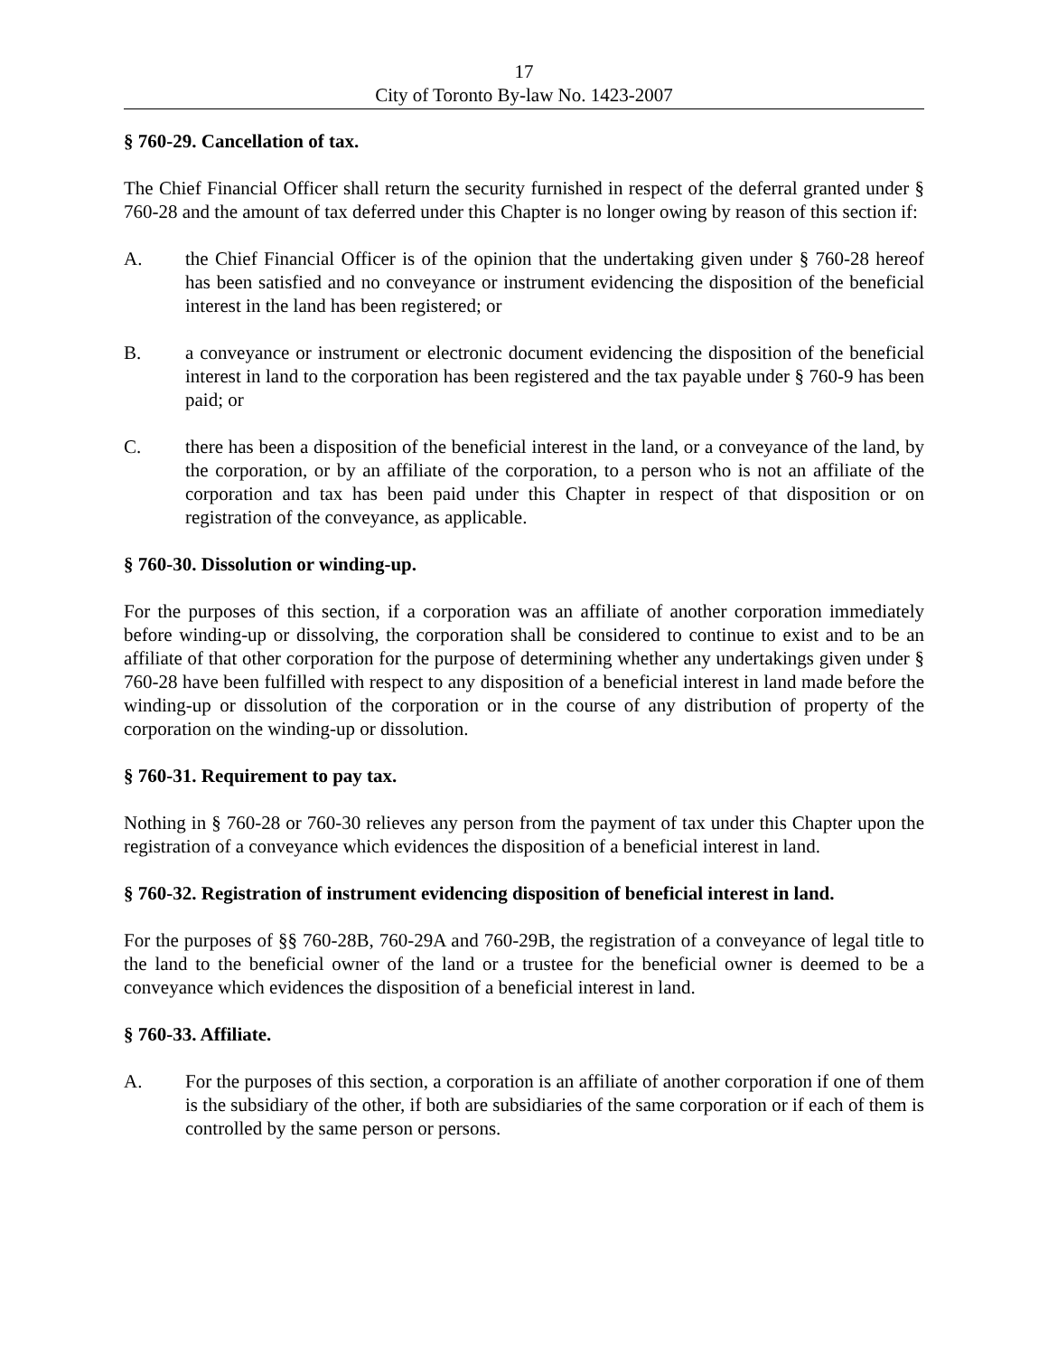17
City of Toronto By-law No. 1423-2007
§ 760-29. Cancellation of tax.
The Chief Financial Officer shall return the security furnished in respect of the deferral granted under § 760-28 and the amount of tax deferred under this Chapter is no longer owing by reason of this section if:
A. the Chief Financial Officer is of the opinion that the undertaking given under § 760-28 hereof has been satisfied and no conveyance or instrument evidencing the disposition of the beneficial interest in the land has been registered; or
B. a conveyance or instrument or electronic document evidencing the disposition of the beneficial interest in land to the corporation has been registered and the tax payable under § 760-9 has been paid; or
C. there has been a disposition of the beneficial interest in the land, or a conveyance of the land, by the corporation, or by an affiliate of the corporation, to a person who is not an affiliate of the corporation and tax has been paid under this Chapter in respect of that disposition or on registration of the conveyance, as applicable.
§ 760-30. Dissolution or winding-up.
For the purposes of this section, if a corporation was an affiliate of another corporation immediately before winding-up or dissolving, the corporation shall be considered to continue to exist and to be an affiliate of that other corporation for the purpose of determining whether any undertakings given under § 760-28 have been fulfilled with respect to any disposition of a beneficial interest in land made before the winding-up or dissolution of the corporation or in the course of any distribution of property of the corporation on the winding-up or dissolution.
§ 760-31. Requirement to pay tax.
Nothing in § 760-28 or 760-30 relieves any person from the payment of tax under this Chapter upon the registration of a conveyance which evidences the disposition of a beneficial interest in land.
§ 760-32. Registration of instrument evidencing disposition of beneficial interest in land.
For the purposes of §§ 760-28B, 760-29A and 760-29B, the registration of a conveyance of legal title to the land to the beneficial owner of the land or a trustee for the beneficial owner is deemed to be a conveyance which evidences the disposition of a beneficial interest in land.
§ 760-33. Affiliate.
A. For the purposes of this section, a corporation is an affiliate of another corporation if one of them is the subsidiary of the other, if both are subsidiaries of the same corporation or if each of them is controlled by the same person or persons.